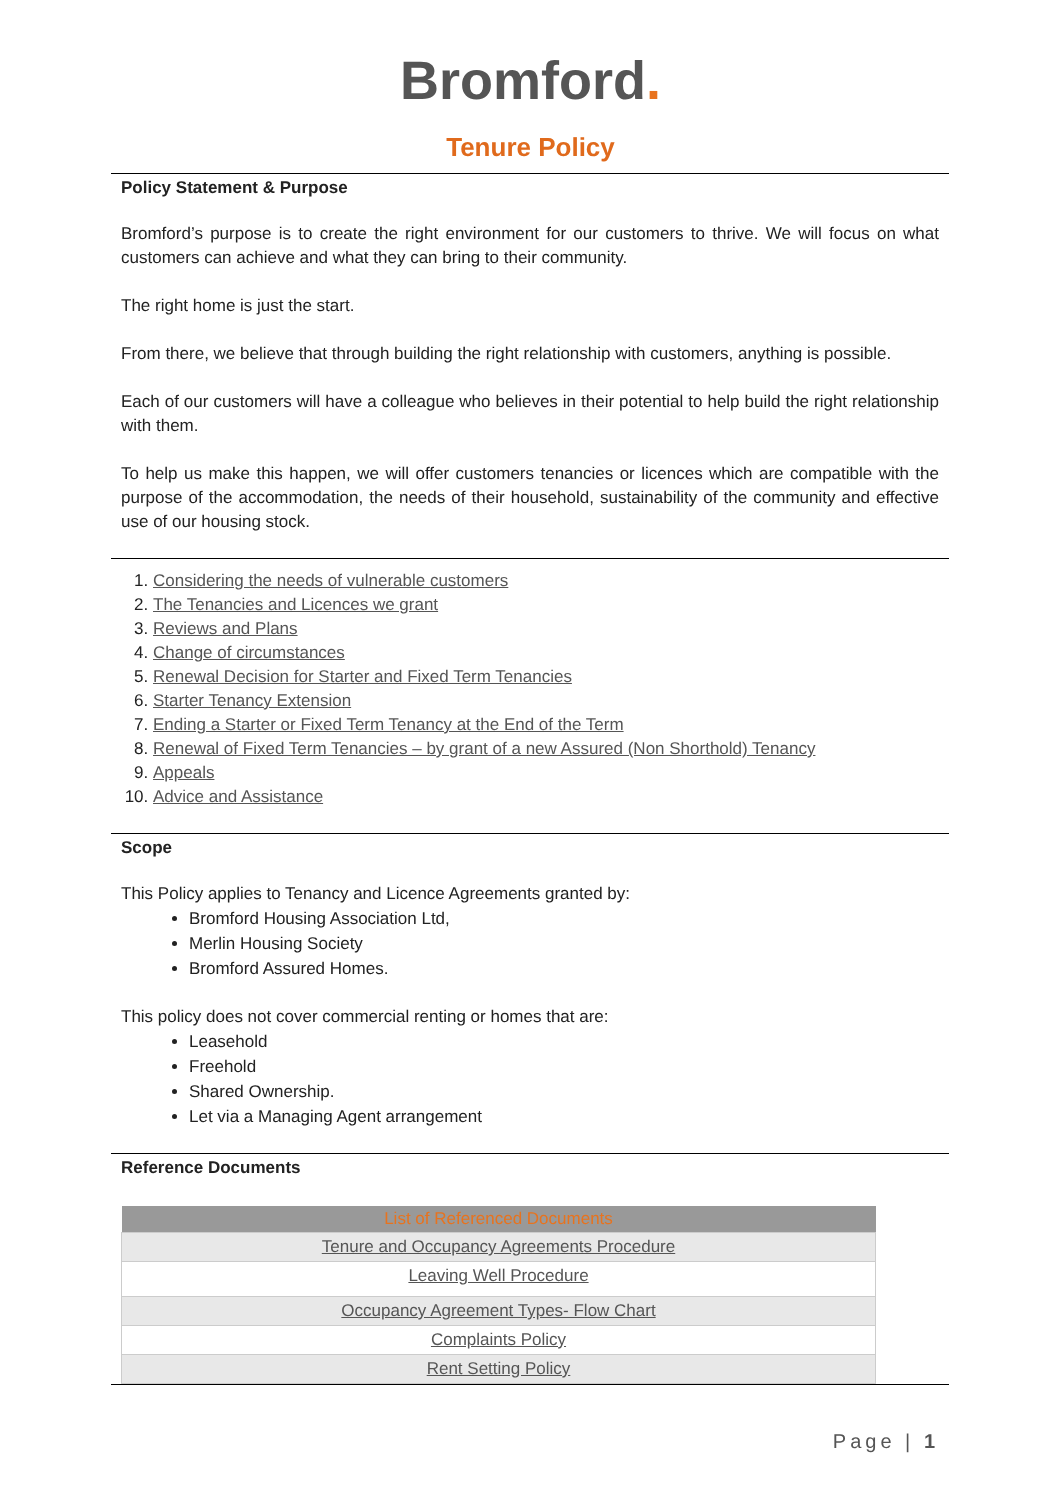Bromford.
Tenure Policy
Policy Statement & Purpose
Bromford’s purpose is to create the right environment for our customers to thrive. We will focus on what customers can achieve and what they can bring to their community.
The right home is just the start.
From there, we believe that through building the right relationship with customers, anything is possible.
Each of our customers will have a colleague who believes in their potential to help build the right relationship with them.
To help us make this happen, we will offer customers tenancies or licences which are compatible with the purpose of the accommodation, the needs of their household, sustainability of the community and effective use of our housing stock.
1. Considering the needs of vulnerable customers
2. The Tenancies and Licences we grant
3. Reviews and Plans
4. Change of circumstances
5. Renewal Decision for Starter and Fixed Term Tenancies
6. Starter Tenancy Extension
7. Ending a Starter or Fixed Term Tenancy at the End of the Term
8. Renewal of Fixed Term Tenancies – by grant of a new Assured (Non Shorthold) Tenancy
9. Appeals
10. Advice and Assistance
Scope
This Policy applies to Tenancy and Licence Agreements granted by:
Bromford Housing Association Ltd,
Merlin Housing Society
Bromford Assured Homes.
This policy does not cover commercial renting or homes that are:
Leasehold
Freehold
Shared Ownership.
Let via a Managing Agent arrangement
Reference Documents
| List of Referenced Documents |
| --- |
| Tenure and Occupancy Agreements Procedure |
| Leaving Well Procedure |
| Occupancy Agreement Types- Flow Chart |
| Complaints Policy |
| Rent Setting Policy |
Page | 1